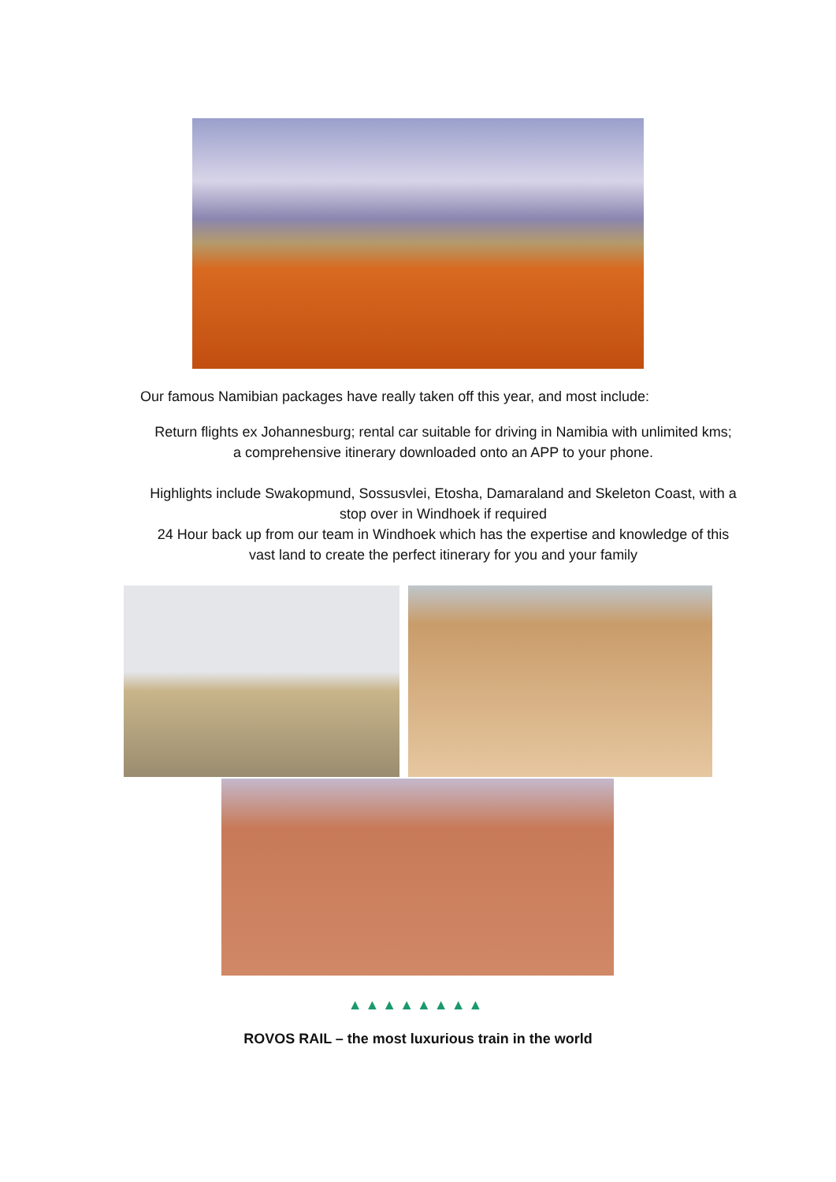Our famous Namibian packages have really taken off this year, and most include:
Return flights ex Johannesburg; rental car suitable for driving in Namibia with unlimited kms; a comprehensive itinerary downloaded onto an APP to your phone.
Highlights include Swakopmund, Sossusvlei, Etosha, Damaraland and Skeleton Coast, with a stop over in Windhoek if required
24 Hour back up from our team in Windhoek which has the expertise and knowledge of this vast land to create the perfect itinerary for you and your family
▲▲▲▲▲▲▲▲
ROVOS RAIL – the most luxurious train in the world